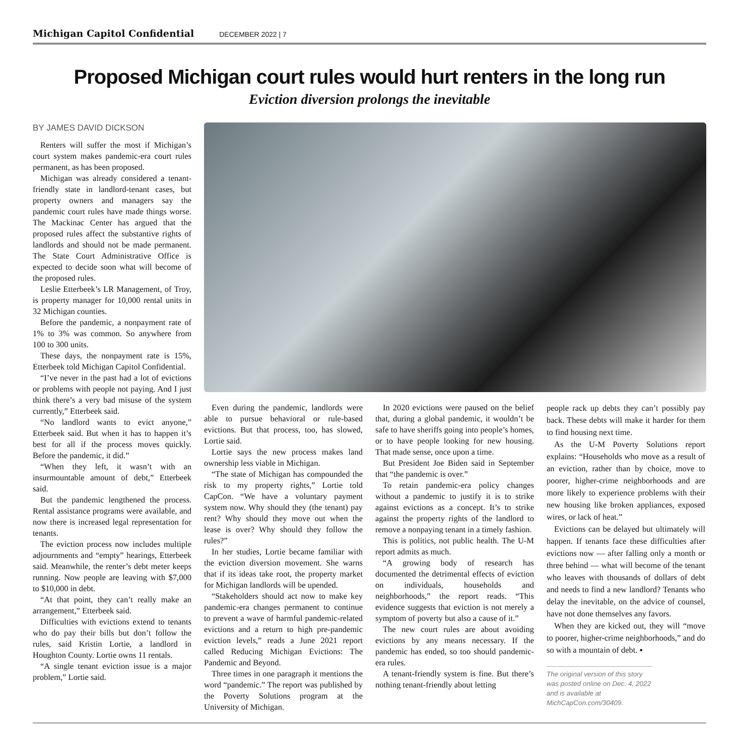Michigan Capitol Confidential DECEMBER 2022 | 7
Proposed Michigan court rules would hurt renters in the long run
Eviction diversion prolongs the inevitable
BY JAMES DAVID DICKSON
Renters will suffer the most if Michigan’s court system makes pandemic-era court rules permanent, as has been proposed.
Michigan was already considered a tenant-friendly state in landlord-tenant cases, but property owners and managers say the pandemic court rules have made things worse. The Mackinac Center has argued that the proposed rules affect the substantive rights of landlords and should not be made permanent. The State Court Administrative Office is expected to decide soon what will become of the proposed rules.
Leslie Etterbeek’s LR Management, of Troy, is property manager for 10,000 rental units in 32 Michigan counties.
Before the pandemic, a nonpayment rate of 1% to 3% was common. So anywhere from 100 to 300 units.
These days, the nonpayment rate is 15%, Etterbeek told Michigan Capitol Confidential.
“I’ve never in the past had a lot of evictions or problems with people not paying. And I just think there’s a very bad misuse of the system currently,” Etterbeek said.
“No landlord wants to evict anyone,” Etterbeek said. But when it has to happen it’s best for all if the process moves quickly. Before the pandemic, it did.”
“When they left, it wasn’t with an insurmountable amount of debt,” Etterbeek said.
But the pandemic lengthened the process. Rental assistance programs were available, and now there is increased legal representation for tenants.
The eviction process now includes multiple adjournments and “empty” hearings, Etterbeek said. Meanwhile, the renter’s debt meter keeps running. Now people are leaving with $7,000 to $10,000 in debt.
“At that point, they can’t really make an arrangement,” Etterbeek said.
Difficulties with evictions extend to tenants who do pay their bills but don’t follow the rules, said Kristin Lortie, a landlord in Houghton County. Lortie owns 11 rentals.
“A single tenant eviction issue is a major problem,” Lortie said.
Even during the pandemic, landlords were able to pursue behavioral or rule-based evictions. But that process, too, has slowed, Lortie said.
Lortie says the new process makes land ownership less viable in Michigan.
“The state of Michigan has compounded the risk to my property rights,” Lortie told CapCon. “We have a voluntary payment system now. Why should they (the tenant) pay rent? Why should they move out when the lease is over? Why should they follow the rules?”
In her studies, Lortie became familiar with the eviction diversion movement. She warns that if its ideas take root, the property market for Michigan landlords will be upended.
“Stakeholders should act now to make key pandemic-era changes permanent to continue to prevent a wave of harmful pandemic-related evictions and a return to high pre-pandemic eviction levels,” reads a June 2021 report called Reducing Michigan Evictions: The Pandemic and Beyond.
Three times in one paragraph it mentions the word “pandemic.” The report was published by the Poverty Solutions program at the University of Michigan.
In 2020 evictions were paused on the belief that, during a global pandemic, it wouldn’t be safe to have sheriffs going into people’s homes, or to have people looking for new housing. That made sense, once upon a time.
But President Joe Biden said in September that “the pandemic is over.”
To retain pandemic-era policy changes without a pandemic to justify it is to strike against evictions as a concept. It’s to strike against the property rights of the landlord to remove a nonpaying tenant in a timely fashion.
This is politics, not public health. The U-M report admits as much.
“A growing body of research has documented the detrimental effects of eviction on individuals, households and neighborhoods,” the report reads. “This evidence suggests that eviction is not merely a symptom of poverty but also a cause of it.”
The new court rules are about avoiding evictions by any means necessary. If the pandemic has ended, so too should pandemic-era rules.
A tenant-friendly system is fine. But there’s nothing tenant-friendly about letting
people rack up debts they can’t possibly pay back. These debts will make it harder for them to find housing next time.
As the U-M Poverty Solutions report explains: “Households who move as a result of an eviction, rather than by choice, move to poorer, higher-crime neighborhoods and are more likely to experience problems with their new housing like broken appliances, exposed wires, or lack of heat.”
Evictions can be delayed but ultimately will happen. If tenants face these difficulties after evictions now — after falling only a month or three behind — what will become of the tenant who leaves with thousands of dollars of debt and needs to find a new landlord? Tenants who delay the inevitable, on the advice of counsel, have not done themselves any favors.
When they are kicked out, they will “move to poorer, higher-crime neighborhoods,” and do so with a mountain of debt. ▪
The original version of this story was posted online on Dec. 4, 2022 and is available at MichCapCon.com/30409.